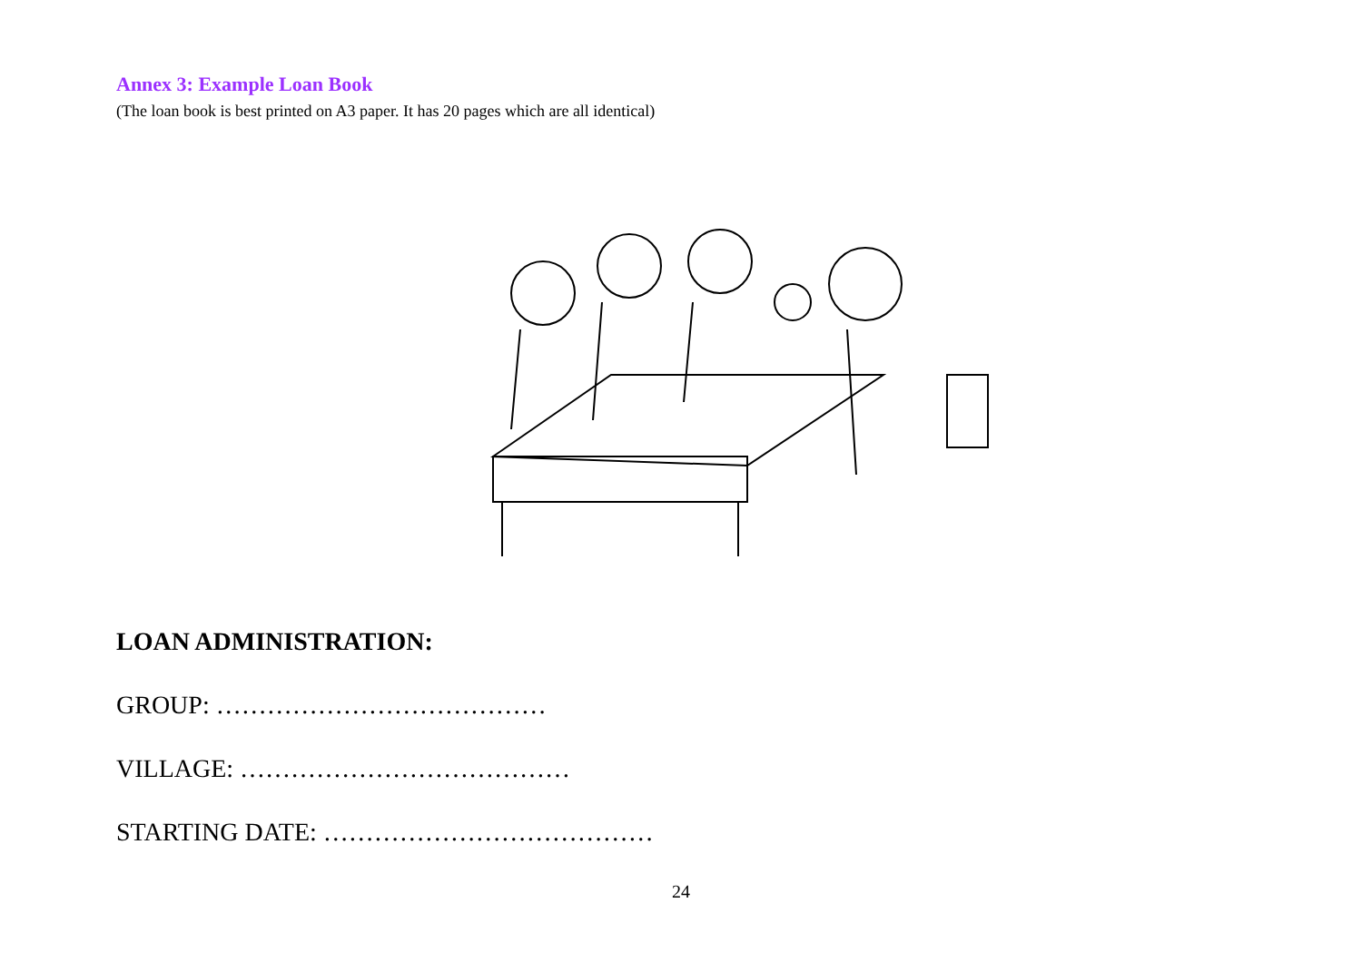Annex 3: Example Loan Book
(The loan book is best printed on A3 paper. It has 20 pages which are all identical)
LOAN ADMINISTRATION:
GROUP: …………………………………
VILLAGE: …………………………………
STARTING DATE: …………………………………
24